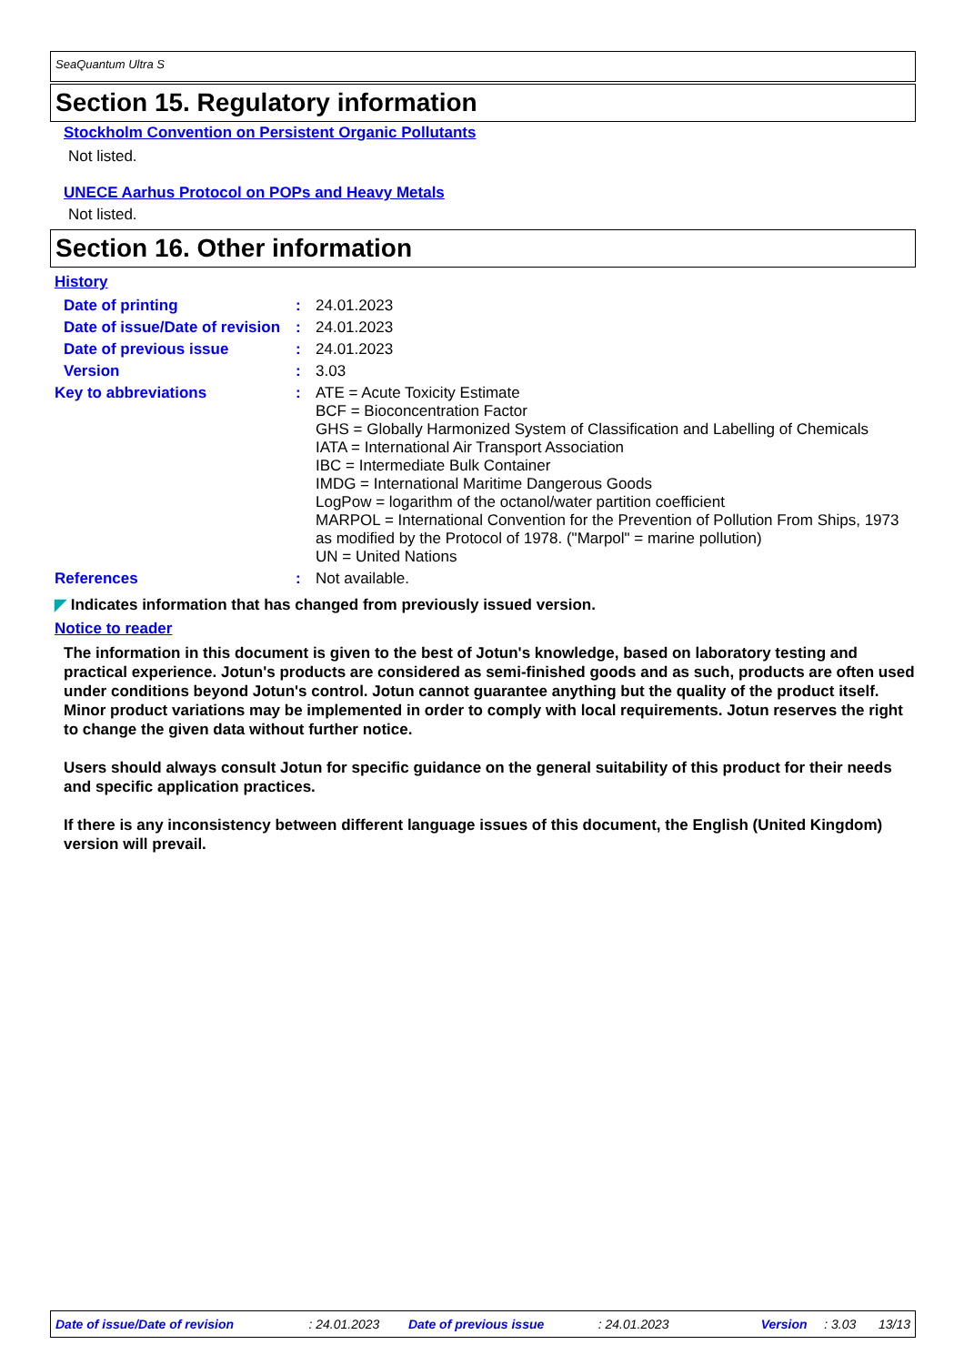SeaQuantum Ultra S
Section 15. Regulatory information
Stockholm Convention on Persistent Organic Pollutants
Not listed.
UNECE Aarhus Protocol on POPs and Heavy Metals
Not listed.
Section 16. Other information
History
| Date of printing | : | 24.01.2023 |
| Date of issue/Date of revision | : | 24.01.2023 |
| Date of previous issue | : | 24.01.2023 |
| Version | : | 3.03 |
| Key to abbreviations | : | ATE = Acute Toxicity Estimate BCF = Bioconcentration Factor GHS = Globally Harmonized System of Classification and Labelling of Chemicals IATA = International Air Transport Association IBC = Intermediate Bulk Container IMDG = International Maritime Dangerous Goods LogPow = logarithm of the octanol/water partition coefficient MARPOL = International Convention for the Prevention of Pollution From Ships, 1973 as modified by the Protocol of 1978. ("Marpol" = marine pollution) UN = United Nations |
| References | : | Not available. |
◤ Indicates information that has changed from previously issued version.
Notice to reader
The information in this document is given to the best of Jotun's knowledge, based on laboratory testing and practical experience. Jotun's products are considered as semi-finished goods and as such, products are often used under conditions beyond Jotun's control. Jotun cannot guarantee anything but the quality of the product itself. Minor product variations may be implemented in order to comply with local requirements. Jotun reserves the right to change the given data without further notice.
Users should always consult Jotun for specific guidance on the general suitability of this product for their needs and specific application practices.
If there is any inconsistency between different language issues of this document, the English (United Kingdom) version will prevail.
Date of issue/Date of revision: 24.01.2023 Date of previous issue: 24.01.2023 Version: 3.03 13/13